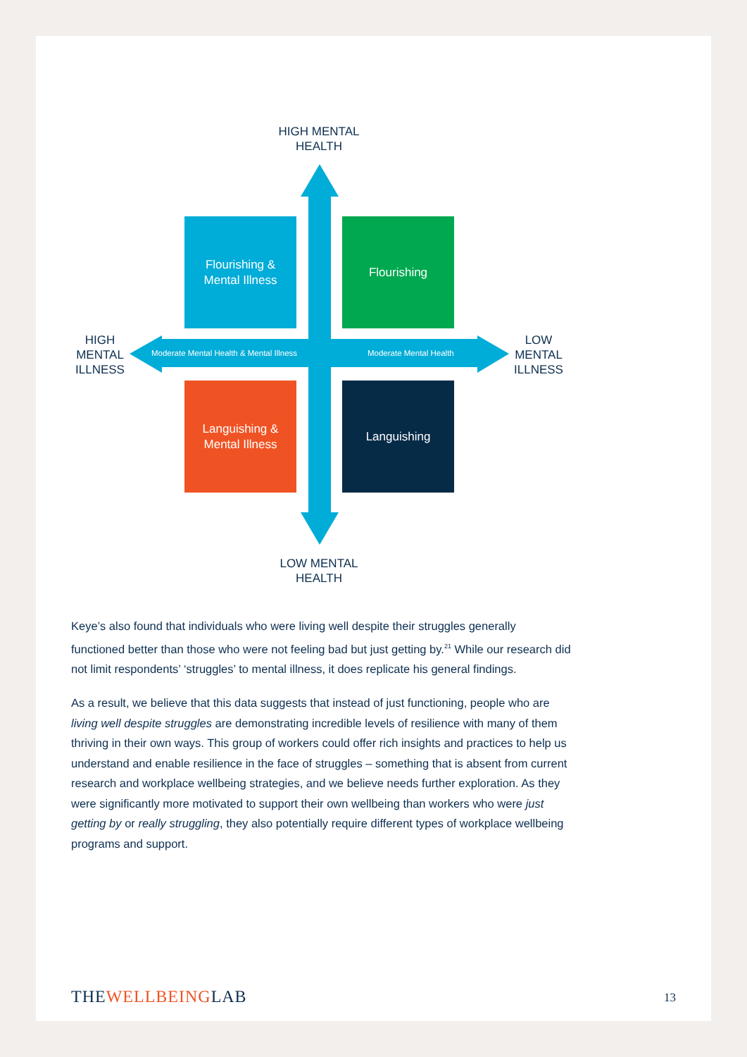HIGH MENTAL
HEALTH
Flourishing &
Mental Illness
Flourishing
Languishing &
Mental Illness
Languishing
Moderate Mental Health & Mental Illness
Moderate Mental Health
HIGH
MENTAL
ILLNESS
LOW
MENTAL
ILLNESS
LOW MENTAL
HEALTH
Keye’s also found that individuals who were living well despite their struggles generally functioned better than those who were not feeling bad but just getting by.<sup>21</sup> While our research did not limit respondents’ ‘struggles’ to mental illness, it does replicate his general findings.
As a result, we believe that this data suggests that instead of just functioning, people who are living well despite struggles are demonstrating incredible levels of resilience with many of them thriving in their own ways. This group of workers could offer rich insights and practices to help us understand and enable resilience in the face of struggles – something that is absent from current research and workplace wellbeing strategies, and we believe needs further exploration. As they were significantly more motivated to support their own wellbeing than workers who were just getting by or really struggling, they also potentially require different types of workplace wellbeing programs and support.
THEWELLBEINGLAB 13